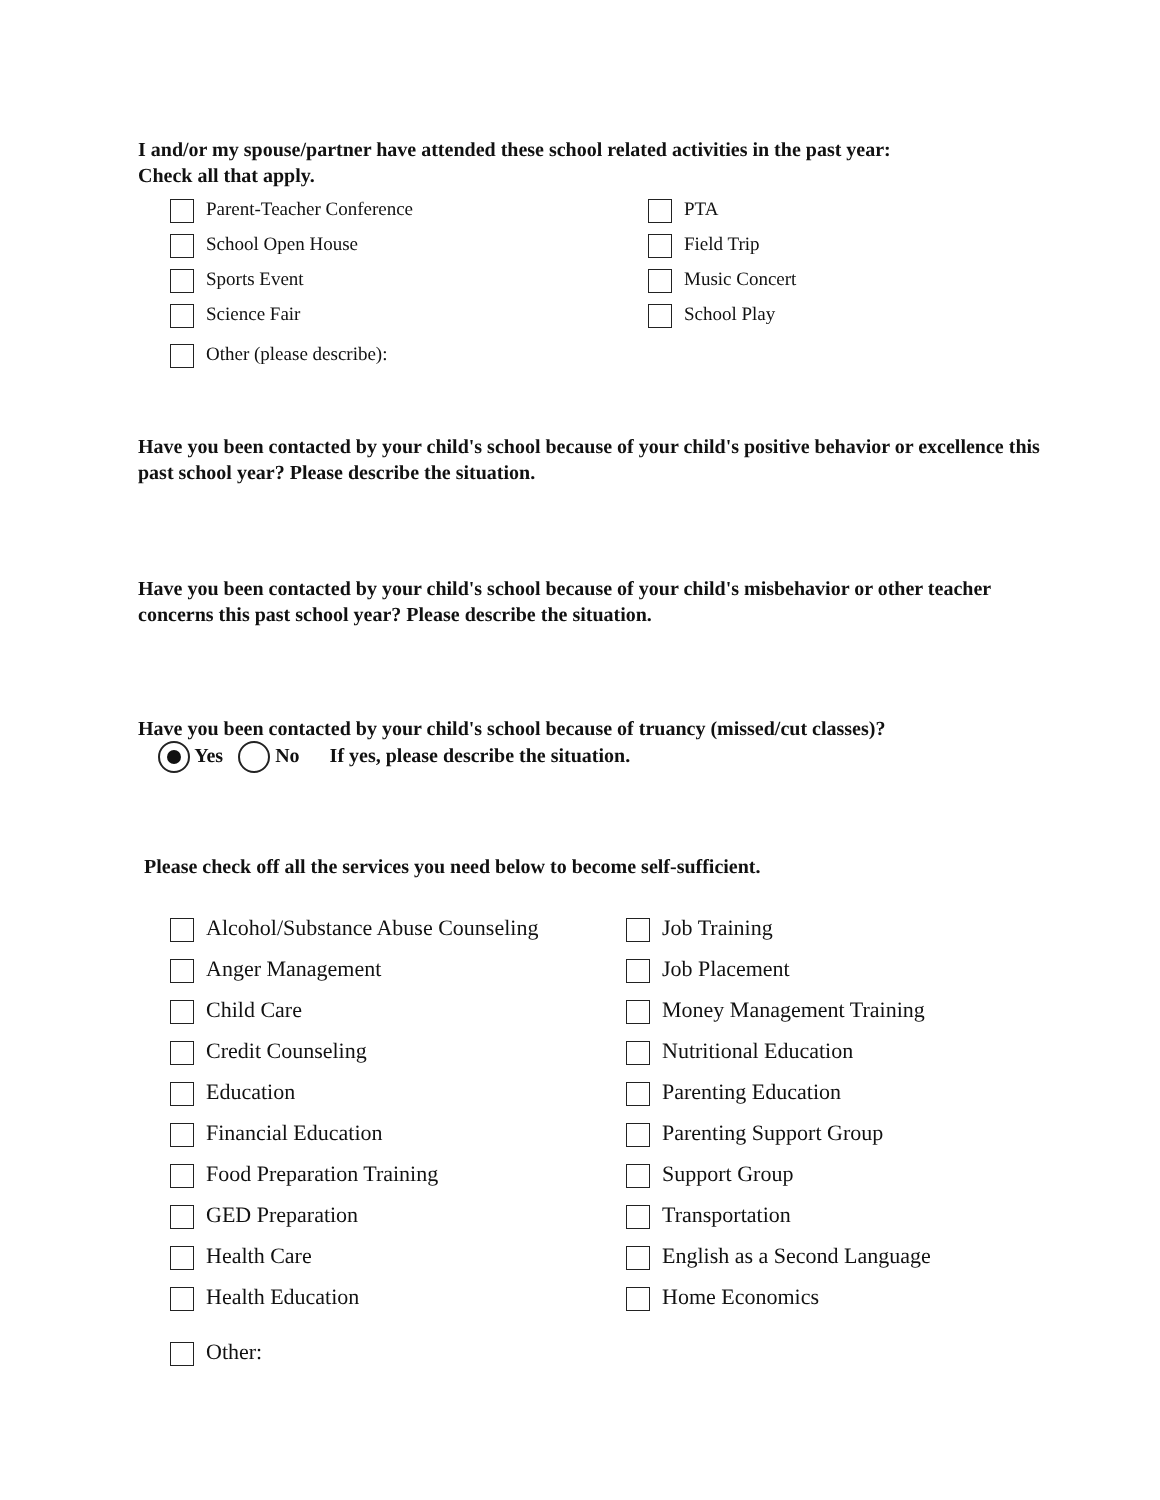I and/or my spouse/partner have attended these school related activities in the past year:
Check all that apply.
Parent-Teacher Conference
PTA
School Open House
Field Trip
Sports Event
Music Concert
Science Fair
School Play
Other (please describe):
Have you been contacted by your child's school because of your child's positive behavior or excellence this past school year? Please describe the situation.
Have you been contacted by your child's school because of your child's misbehavior or other teacher concerns this past school year? Please describe the situation.
Have you been contacted by your child's school because of truancy (missed/cut classes)?
Yes No If yes, please describe the situation.
Please check off all the services you need below to become self-sufficient.
Alcohol/Substance Abuse Counseling
Job Training
Anger Management
Job Placement
Child Care
Money Management Training
Credit Counseling
Nutritional Education
Education
Parenting Education
Financial Education
Parenting Support Group
Food Preparation Training
Support Group
GED Preparation
Transportation
Health Care
English as a Second Language
Health Education
Home Economics
Other: